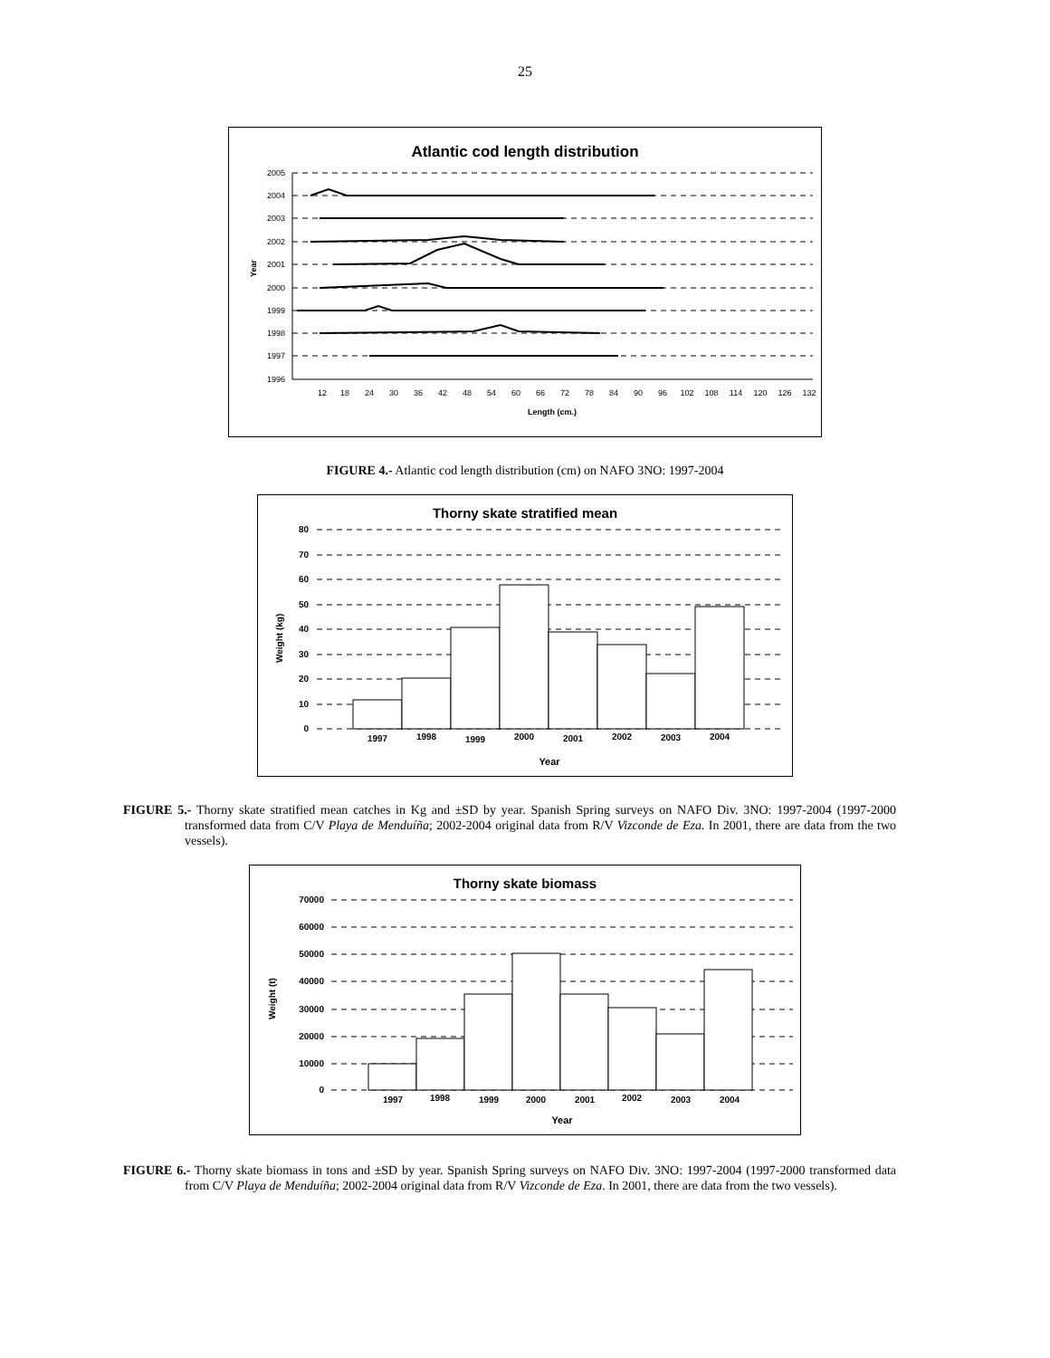25
Atlantic cod length distribution
2005
2004
2003
2002
2001
2000
1999
1998
1997
1996
Year
12
18
24
30
36
42
48
54
60
66
72
78
84
90
96
102
108
114
120
126
132
Length (cm.)
FIGURE 4.- Atlantic cod length distribution (cm) on NAFO 3NO: 1997-2004
Thorny skate stratified mean
80
70
60
50
40
30
20
10
0
Weight (kg)
1997
1998
1999
2000
2001
2002
2003
2004
Year
FIGURE 5.- Thorny skate stratified mean catches in Kg and ±SD by year. Spanish Spring surveys on NAFO Div. 3NO: 1997-2004 (1997-2000 transformed data from C/V Playa de Menduíña; 2002-2004 original data from R/V Vizconde de Eza. In 2001, there are data from the two vessels).
Thorny skate biomass
70000
60000
50000
40000
30000
20000
10000
0
Weight (t)
1997
1998
1999
2000
2001
2002
2003
2004
Year
FIGURE 6.- Thorny skate biomass in tons and ±SD by year. Spanish Spring surveys on NAFO Div. 3NO: 1997-2004 (1997-2000 transformed data from C/V Playa de Menduíña; 2002-2004 original data from R/V Vizconde de Eza. In 2001, there are data from the two vessels).